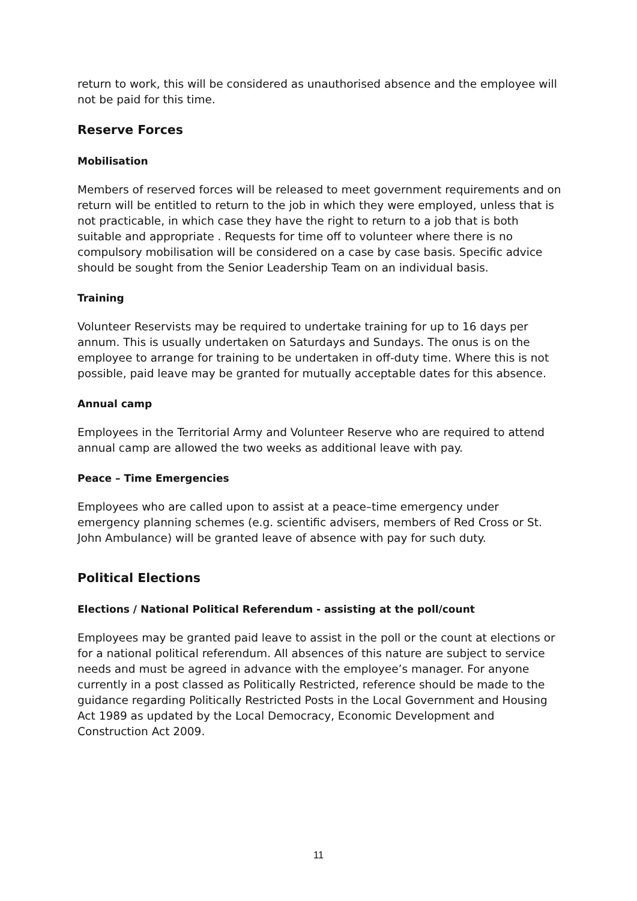return to work, this will be considered as unauthorised absence and the employee will not be paid for this time.
Reserve Forces
Mobilisation
Members of reserved forces will be released to meet government requirements and on return will be entitled to return to the job in which they were employed, unless that is not practicable, in which case they have the right to return to a job that is both suitable and appropriate . Requests for time off to volunteer where there is no compulsory mobilisation will be considered on a case by case basis. Specific advice should be sought from the Senior Leadership Team on an individual basis.
Training
Volunteer Reservists may be required to undertake training for up to 16 days per annum. This is usually undertaken on Saturdays and Sundays. The onus is on the employee to arrange for training to be undertaken in off-duty time. Where this is not possible, paid leave may be granted for mutually acceptable dates for this absence.
Annual camp
Employees in the Territorial Army and Volunteer Reserve who are required to attend annual camp are allowed the two weeks as additional leave with pay.
Peace – Time Emergencies
Employees who are called upon to assist at a peace–time emergency under emergency planning schemes (e.g. scientific advisers, members of Red Cross or St. John Ambulance) will be granted leave of absence with pay for such duty.
Political Elections
Elections / National Political Referendum - assisting at the poll/count
Employees may be granted paid leave to assist in the poll or the count at elections or for a national political referendum. All absences of this nature are subject to service needs and must be agreed in advance with the employee’s manager. For anyone currently in a post classed as Politically Restricted, reference should be made to the guidance regarding Politically Restricted Posts in the Local Government and Housing Act 1989 as updated by the Local Democracy, Economic Development and Construction Act 2009.
11